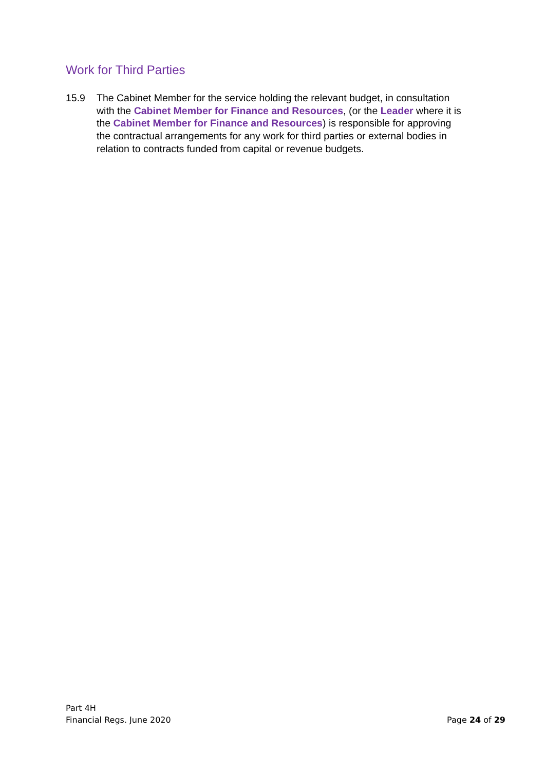Work for Third Parties
15.9 The Cabinet Member for the service holding the relevant budget, in consultation with the Cabinet Member for Finance and Resources, (or the Leader where it is the Cabinet Member for Finance and Resources) is responsible for approving the contractual arrangements for any work for third parties or external bodies in relation to contracts funded from capital or revenue budgets.
Part 4H
Financial Regs. June 2020
Page 24 of 29